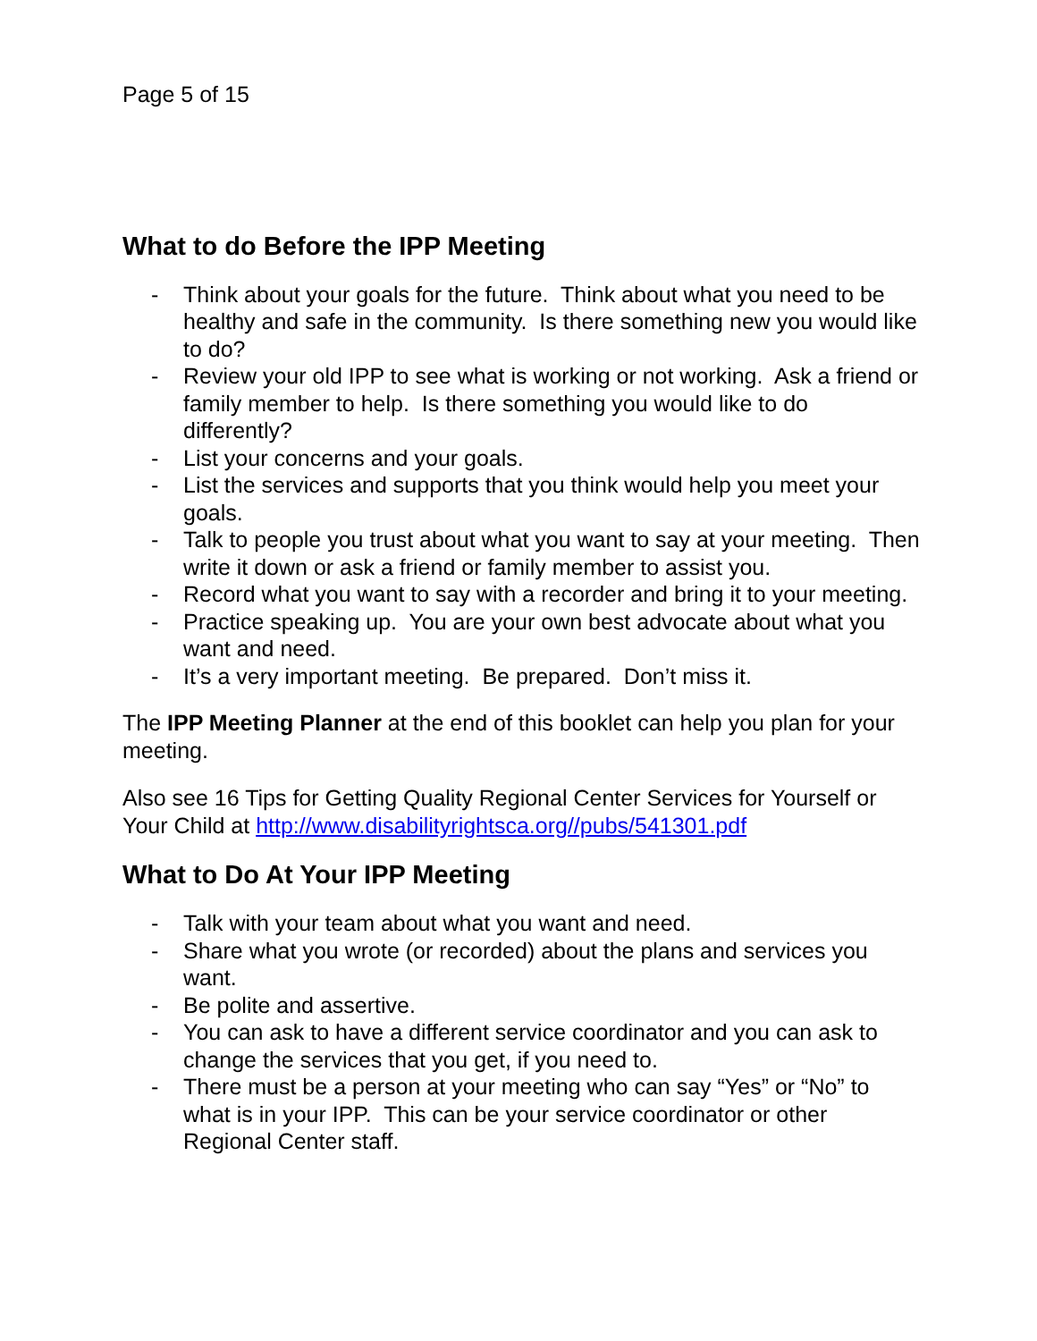Page 5 of 15
What to do Before the IPP Meeting
- Think about your goals for the future. Think about what you need to be healthy and safe in the community. Is there something new you would like to do?
- Review your old IPP to see what is working or not working. Ask a friend or family member to help. Is there something you would like to do differently?
- List your concerns and your goals.
- List the services and supports that you think would help you meet your goals.
- Talk to people you trust about what you want to say at your meeting. Then write it down or ask a friend or family member to assist you.
- Record what you want to say with a recorder and bring it to your meeting.
- Practice speaking up. You are your own best advocate about what you want and need.
- It’s a very important meeting. Be prepared. Don’t miss it.
The IPP Meeting Planner at the end of this booklet can help you plan for your meeting.
Also see 16 Tips for Getting Quality Regional Center Services for Yourself or Your Child at http://www.disabilityrightsca.org//pubs/541301.pdf
What to Do At Your IPP Meeting
- Talk with your team about what you want and need.
- Share what you wrote (or recorded) about the plans and services you want.
- Be polite and assertive.
- You can ask to have a different service coordinator and you can ask to change the services that you get, if you need to.
- There must be a person at your meeting who can say “Yes” or “No” to what is in your IPP. This can be your service coordinator or other Regional Center staff.